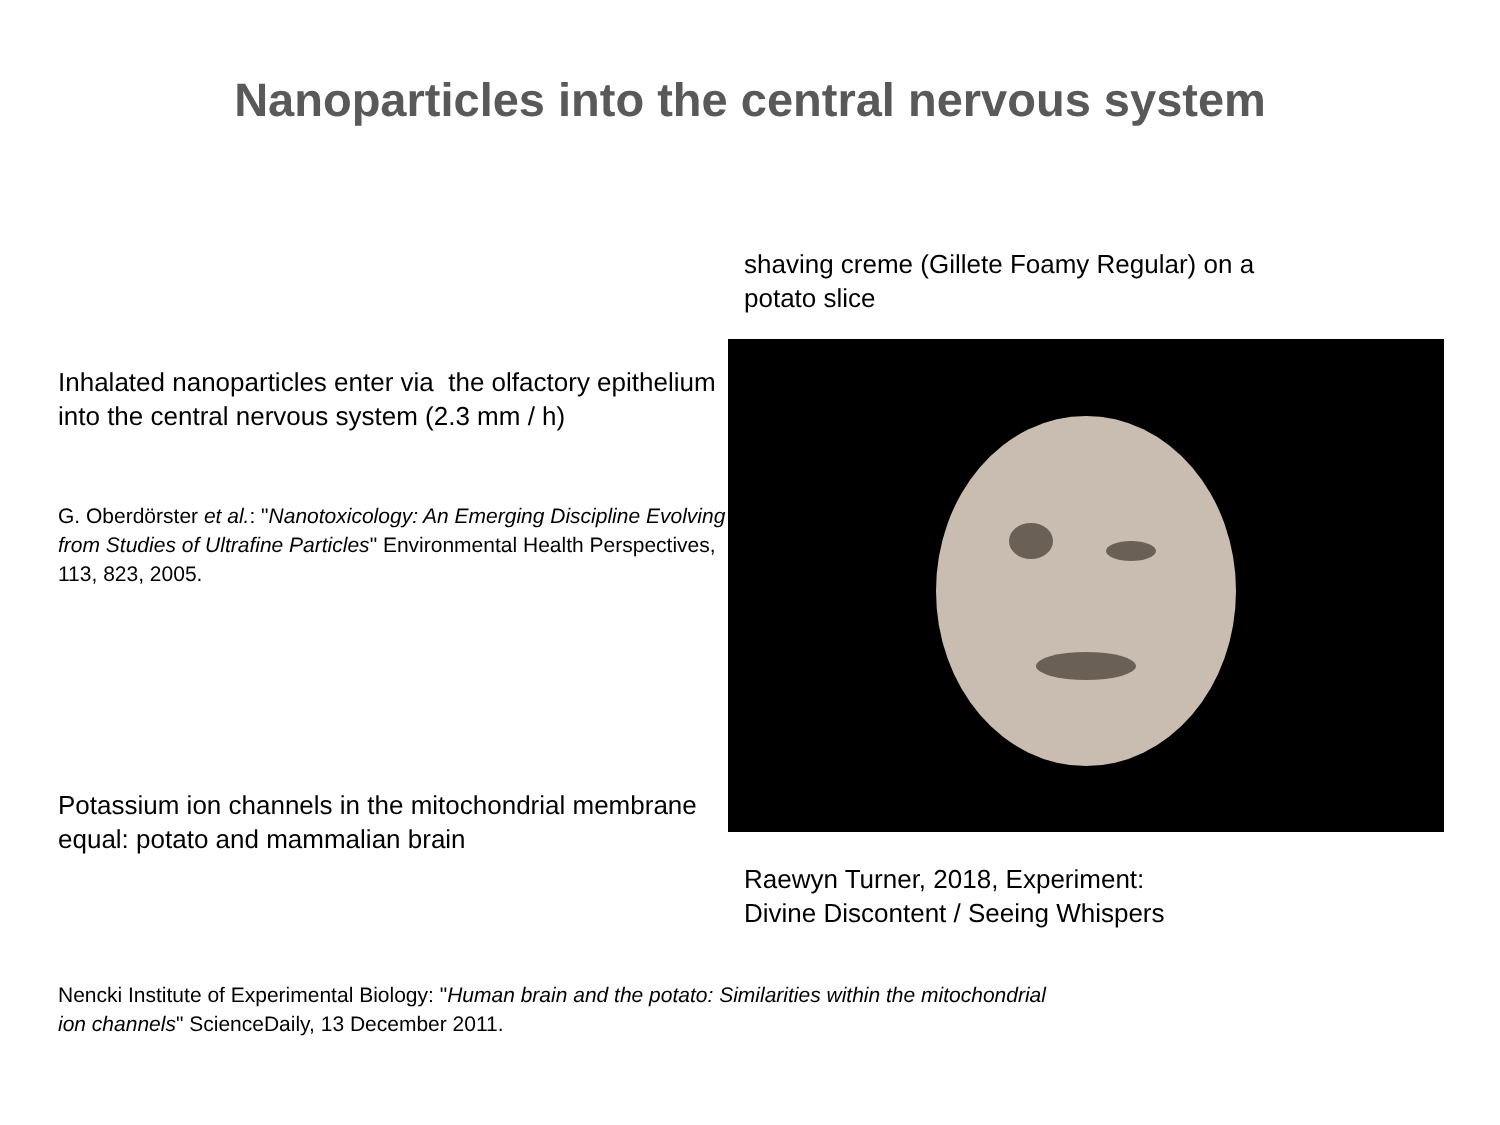Nanoparticles into the central nervous system
Inhalated nanoparticles enter via the olfactory epithelium into the central nervous system (2.3 mm / h)
G. Oberdörster et al.: "Nanotoxicology: An Emerging Discipline Evolving from Studies of Ultrafine Particles" Environmental Health Perspectives, 113, 823, 2005.
Potassium ion channels in the mitochondrial membrane equal: potato and mammalian brain
shaving creme (Gillete Foamy Regular) on a potato slice
Raewyn Turner, 2018, Experiment:
Divine Discontent / Seeing Whispers
Nencki Institute of Experimental Biology: "Human brain and the potato: Similarities within the mitochondrial
ion channels" ScienceDaily, 13 December 2011.